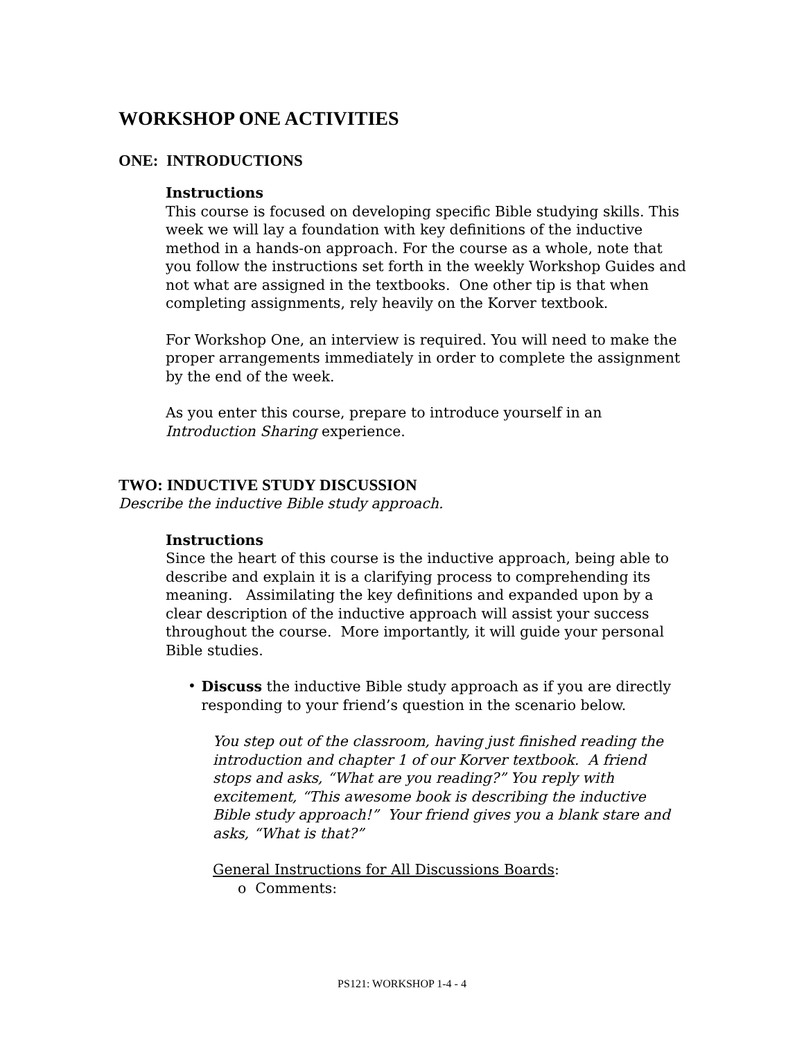WORKSHOP ONE ACTIVITIES
ONE: INTRODUCTIONS
Instructions
This course is focused on developing specific Bible studying skills. This week we will lay a foundation with key definitions of the inductive method in a hands-on approach. For the course as a whole, note that you follow the instructions set forth in the weekly Workshop Guides and not what are assigned in the textbooks. One other tip is that when completing assignments, rely heavily on the Korver textbook.
For Workshop One, an interview is required. You will need to make the proper arrangements immediately in order to complete the assignment by the end of the week.
As you enter this course, prepare to introduce yourself in an Introduction Sharing experience.
TWO: INDUCTIVE STUDY DISCUSSION
Describe the inductive Bible study approach.
Instructions
Since the heart of this course is the inductive approach, being able to describe and explain it is a clarifying process to comprehending its meaning. Assimilating the key definitions and expanded upon by a clear description of the inductive approach will assist your success throughout the course. More importantly, it will guide your personal Bible studies.
•
Discuss the inductive Bible study approach as if you are directly responding to your friend’s question in the scenario below.
You step out of the classroom, having just finished reading the introduction and chapter 1 of our Korver textbook. A friend stops and asks, “What are you reading?” You reply with excitement, “This awesome book is describing the inductive Bible study approach!” Your friend gives you a blank stare and asks, “What is that?”
General Instructions for All Discussions Boards:
o Comments:
PS121: WORKSHOP 1-4 - 4